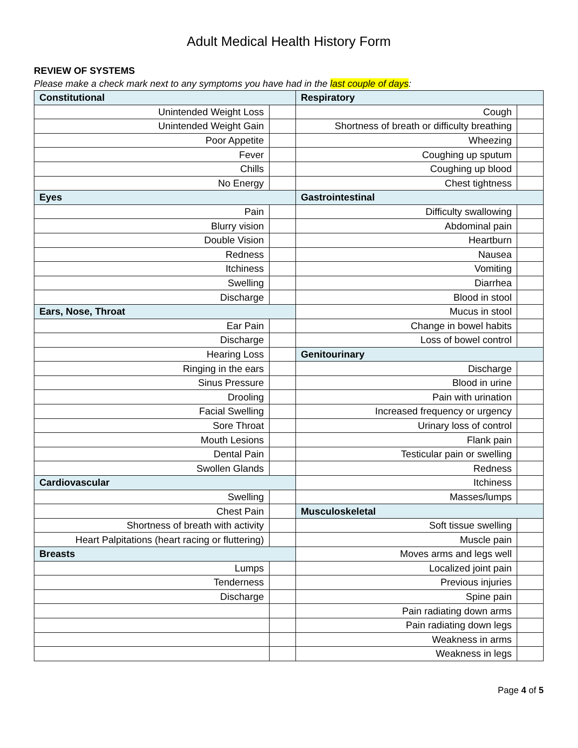Adult Medical Health History Form
REVIEW OF SYSTEMS
Please make a check mark next to any symptoms you have had in the last couple of days:
| Constitutional | | Respiratory | |
| Unintended Weight Loss | | Cough | |
| Unintended Weight Gain | | Shortness of breath or difficulty breathing | |
| Poor Appetite | | Wheezing | |
| Fever | | Coughing up sputum | |
| Chills | | Coughing up blood | |
| No Energy | | Chest tightness | |
| Eyes | | Gastrointestinal | |
| Pain | | Difficulty swallowing | |
| Blurry vision | | Abdominal pain | |
| Double Vision | | Heartburn | |
| Redness | | Nausea | |
| Itchiness | | Vomiting | |
| Swelling | | Diarrhea | |
| Discharge | | Blood in stool | |
| Ears, Nose, Throat | | Mucus in stool | |
| Ear Pain | | Change in bowel habits | |
| Discharge | | Loss of bowel control | |
| Hearing Loss | | Genitourinary | |
| Ringing in the ears | | Discharge | |
| Sinus Pressure | | Blood in urine | |
| Drooling | | Pain with urination | |
| Facial Swelling | | Increased frequency or urgency | |
| Sore Throat | | Urinary loss of control | |
| Mouth Lesions | | Flank pain | |
| Dental Pain | | Testicular pain or swelling | |
| Swollen Glands | | Redness | |
| Cardiovascular | | Itchiness | |
| Swelling | | Masses/lumps | |
| Chest Pain | | Musculoskeletal | |
| Shortness of breath with activity | | Soft tissue swelling | |
| Heart Palpitations (heart racing or fluttering) | | Muscle pain | |
| Breasts | | Moves arms and legs well | |
| Lumps | | Localized joint pain | |
| Tenderness | | Previous injuries | |
| Discharge | | Spine pain | |
| | | Pain radiating down arms | |
| | | Pain radiating down legs | |
| | | Weakness in arms | |
| | | Weakness in legs | |
Page 4 of 5